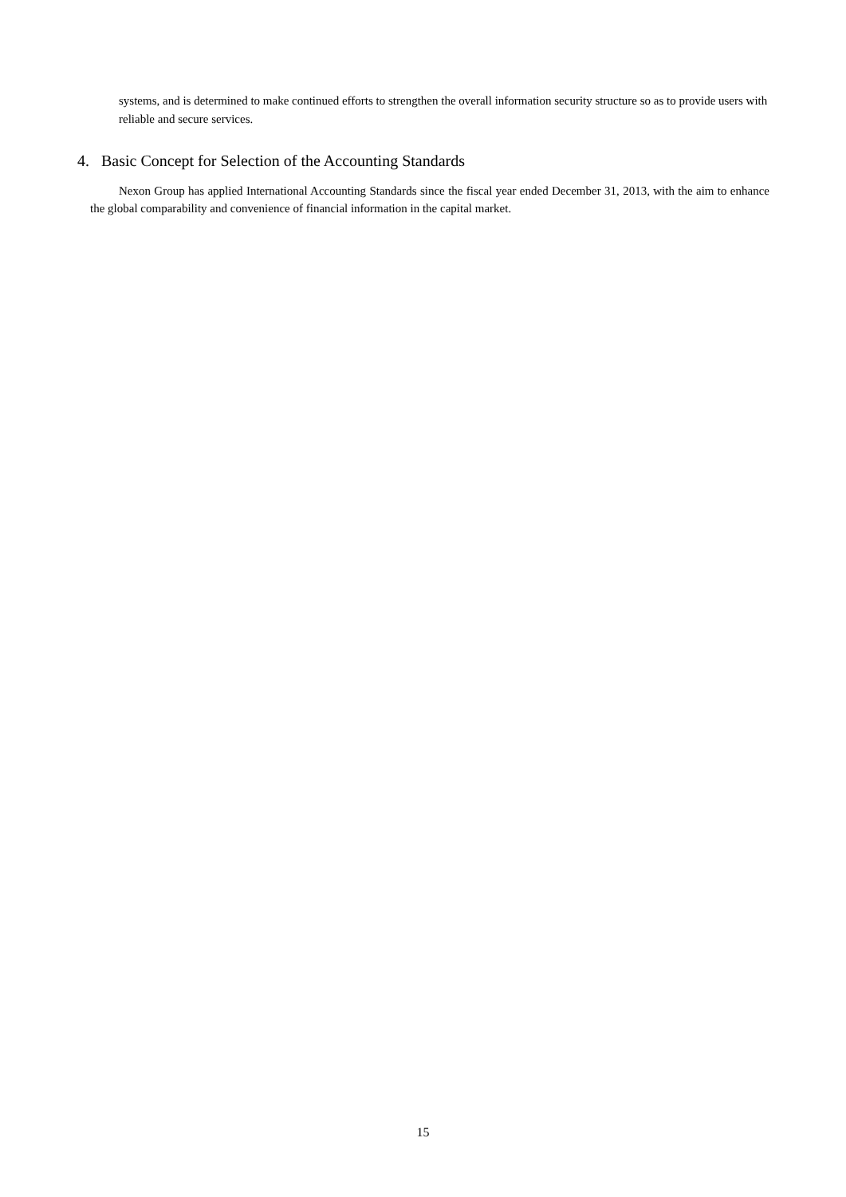systems, and is determined to make continued efforts to strengthen the overall information security structure so as to provide users with reliable and secure services.
4. Basic Concept for Selection of the Accounting Standards
Nexon Group has applied International Accounting Standards since the fiscal year ended December 31, 2013, with the aim to enhance the global comparability and convenience of financial information in the capital market.
15